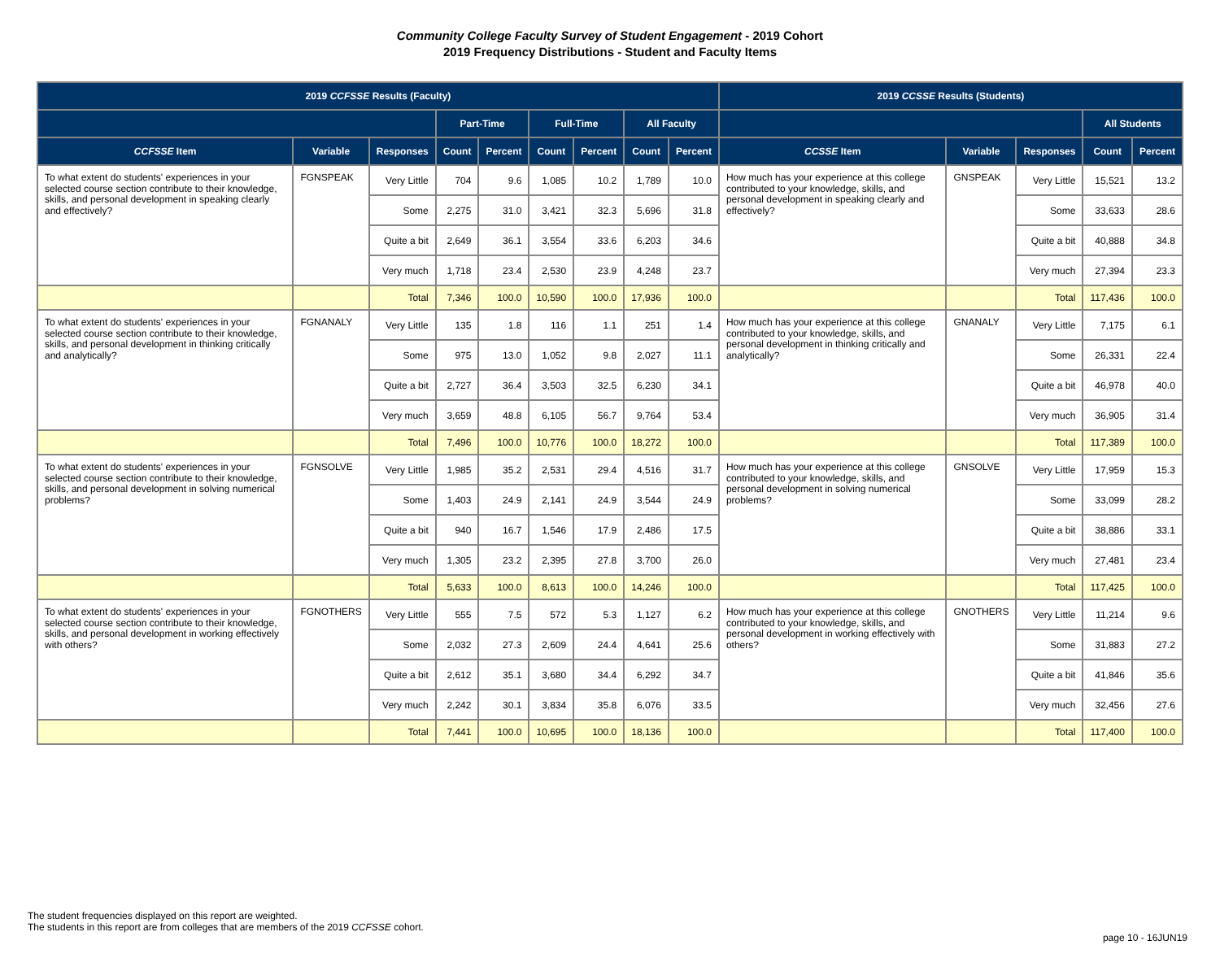Community College Faculty Survey of Student Engagement - 2019 Cohort
2019 Frequency Distributions - Student and Faculty Items
| 2019 CCFSSE Results (Faculty) | | | | | | | | | 2019 CCSSE Results (Students) | | | | |
| --- | --- | --- | --- | --- | --- | --- | --- | --- | --- | --- | --- | --- | --- |
| | | | Part-Time | | Full-Time | | All Faculty | | | | | All Students | |
| CCFSSE Item | Variable | Responses | Count | Percent | Count | Percent | Count | Percent | CCSSE Item | Variable | Responses | Count | Percent |
| To what extent do students' experiences in your selected course section contribute to their knowledge, skills, and personal development in speaking clearly and effectively? | FGNSPEAK | Very Little | 704 | 9.6 | 1,085 | 10.2 | 1,789 | 10.0 | How much has your experience at this college contributed to your knowledge, skills, and personal development in speaking clearly and effectively? | GNSPEAK | Very Little | 15,521 | 13.2 |
| | | Some | 2,275 | 31.0 | 3,421 | 32.3 | 5,696 | 31.8 | | | Some | 33,633 | 28.6 |
| | | Quite a bit | 2,649 | 36.1 | 3,554 | 33.6 | 6,203 | 34.6 | | | Quite a bit | 40,888 | 34.8 |
| | | Very much | 1,718 | 23.4 | 2,530 | 23.9 | 4,248 | 23.7 | | | Very much | 27,394 | 23.3 |
| | | Total | 7,346 | 100.0 | 10,590 | 100.0 | 17,936 | 100.0 | | | Total | 117,436 | 100.0 |
| To what extent do students' experiences in your selected course section contribute to their knowledge, skills, and personal development in thinking critically and analytically? | FGNANALY | Very Little | 135 | 1.8 | 116 | 1.1 | 251 | 1.4 | How much has your experience at this college contributed to your knowledge, skills, and personal development in thinking critically and analytically? | GNANALY | Very Little | 7,175 | 6.1 |
| | | Some | 975 | 13.0 | 1,052 | 9.8 | 2,027 | 11.1 | | | Some | 26,331 | 22.4 |
| | | Quite a bit | 2,727 | 36.4 | 3,503 | 32.5 | 6,230 | 34.1 | | | Quite a bit | 46,978 | 40.0 |
| | | Very much | 3,659 | 48.8 | 6,105 | 56.7 | 9,764 | 53.4 | | | Very much | 36,905 | 31.4 |
| | | Total | 7,496 | 100.0 | 10,776 | 100.0 | 18,272 | 100.0 | | | Total | 117,389 | 100.0 |
| To what extent do students' experiences in your selected course section contribute to their knowledge, skills, and personal development in solving numerical problems? | FGNSOLVE | Very Little | 1,985 | 35.2 | 2,531 | 29.4 | 4,516 | 31.7 | How much has your experience at this college contributed to your knowledge, skills, and personal development in solving numerical problems? | GNSOLVE | Very Little | 17,959 | 15.3 |
| | | Some | 1,403 | 24.9 | 2,141 | 24.9 | 3,544 | 24.9 | | | Some | 33,099 | 28.2 |
| | | Quite a bit | 940 | 16.7 | 1,546 | 17.9 | 2,486 | 17.5 | | | Quite a bit | 38,886 | 33.1 |
| | | Very much | 1,305 | 23.2 | 2,395 | 27.8 | 3,700 | 26.0 | | | Very much | 27,481 | 23.4 |
| | | Total | 5,633 | 100.0 | 8,613 | 100.0 | 14,246 | 100.0 | | | Total | 117,425 | 100.0 |
| To what extent do students' experiences in your selected course section contribute to their knowledge, skills, and personal development in working effectively with others? | FGNOTHERS | Very Little | 555 | 7.5 | 572 | 5.3 | 1,127 | 6.2 | How much has your experience at this college contributed to your knowledge, skills, and personal development in working effectively with others? | GNOTHERS | Very Little | 11,214 | 9.6 |
| | | Some | 2,032 | 27.3 | 2,609 | 24.4 | 4,641 | 25.6 | | | Some | 31,883 | 27.2 |
| | | Quite a bit | 2,612 | 35.1 | 3,680 | 34.4 | 6,292 | 34.7 | | | Quite a bit | 41,846 | 35.6 |
| | | Very much | 2,242 | 30.1 | 3,834 | 35.8 | 6,076 | 33.5 | | | Very much | 32,456 | 27.6 |
| | | Total | 7,441 | 100.0 | 10,695 | 100.0 | 18,136 | 100.0 | | | Total | 117,400 | 100.0 |
The student frequencies displayed on this report are weighted.
The students in this report are from colleges that are members of the 2019 CCFSSE cohort.
page 10 - 16JUN19